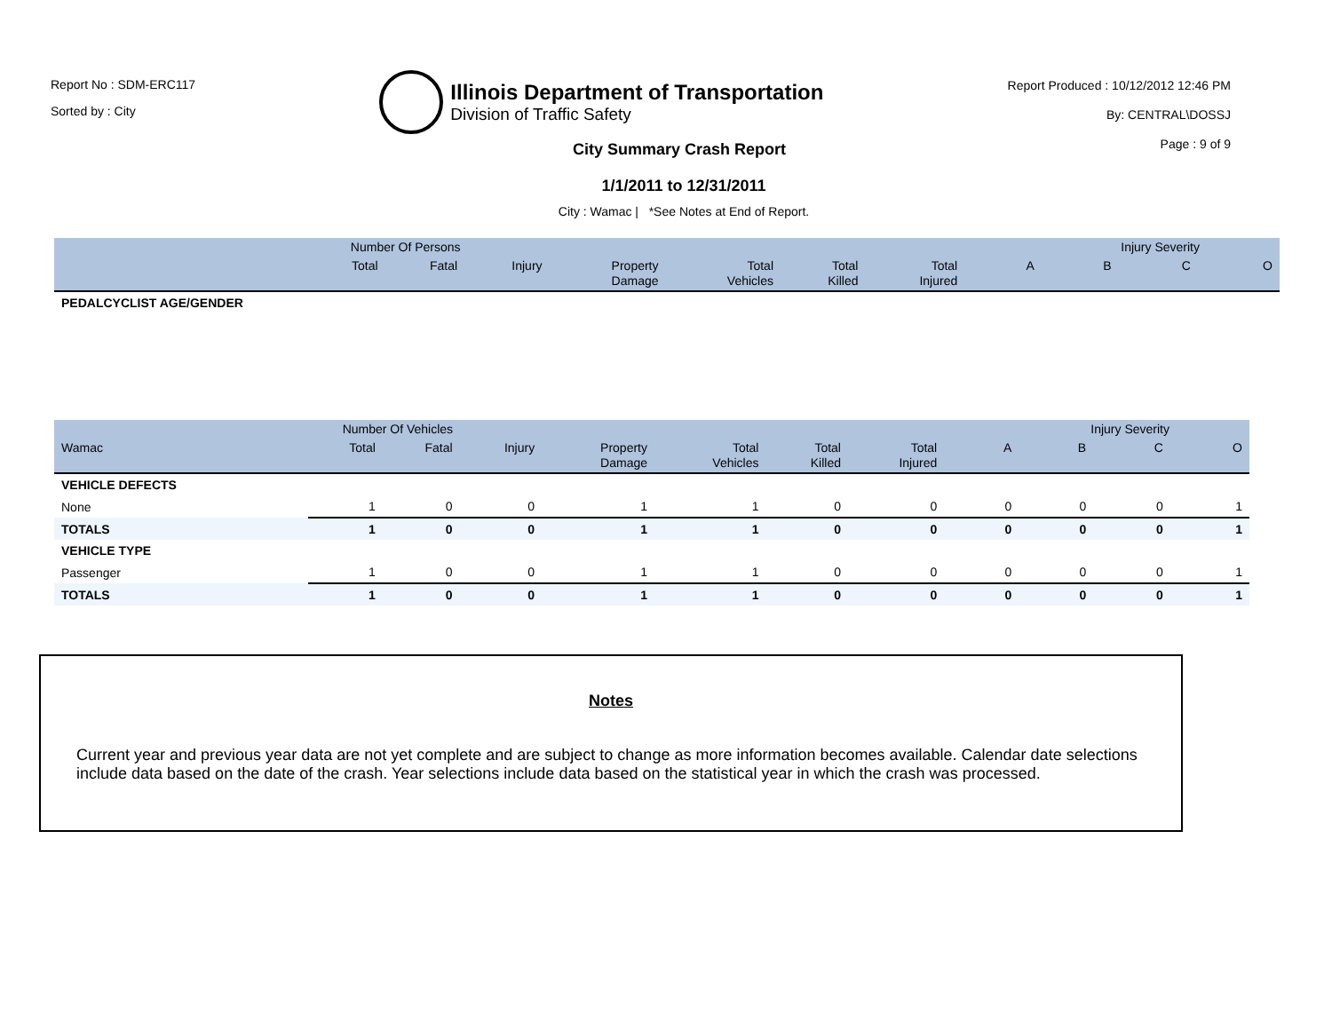Report No : SDM-ERC117
Sorted by : City
Illinois Department of Transportation
Division of Traffic Safety
Report Produced : 10/12/2012 12:46 PM
By: CENTRAL\DOSSJ
Page : 9 of 9
City Summary Crash Report
1/1/2011 to 12/31/2011
City : Wamac | *See Notes at End of Report.
| Number Of Persons | | | | | | | | Injury Severity | | | |
| --- | --- | --- | --- | --- | --- | --- | --- | --- | --- | --- | --- |
| | Total | Fatal | Injury | Property Damage | Total Vehicles | Total Killed | Total Injured | A | B | C | O |
| PEDALCYCLIST AGE/GENDER | | | | | | | | | | | |
| Number Of Vehicles | | | | | | | | Injury Severity | | | |
| --- | --- | --- | --- | --- | --- | --- | --- | --- | --- | --- | --- |
| Wamac | Total | Fatal | Injury | Property Damage | Total Vehicles | Total Killed | Total Injured | A | B | C | O |
| VEHICLE DEFECTS | | | | | | | | | | | |
| None | 1 | 0 | 0 | 1 | 1 | 0 | 0 | 0 | 0 | 0 | 1 |
| TOTALS | 1 | 0 | 0 | 1 | 1 | 0 | 0 | 0 | 0 | 0 | 1 |
| VEHICLE TYPE | | | | | | | | | | | |
| Passenger | 1 | 0 | 0 | 1 | 1 | 0 | 0 | 0 | 0 | 0 | 1 |
| TOTALS | 1 | 0 | 0 | 1 | 1 | 0 | 0 | 0 | 0 | 0 | 1 |
Notes
Current year and previous year data are not yet complete and are subject to change as more information becomes available. Calendar date selections include data based on the date of the crash. Year selections include data based on the statistical year in which the crash was processed.